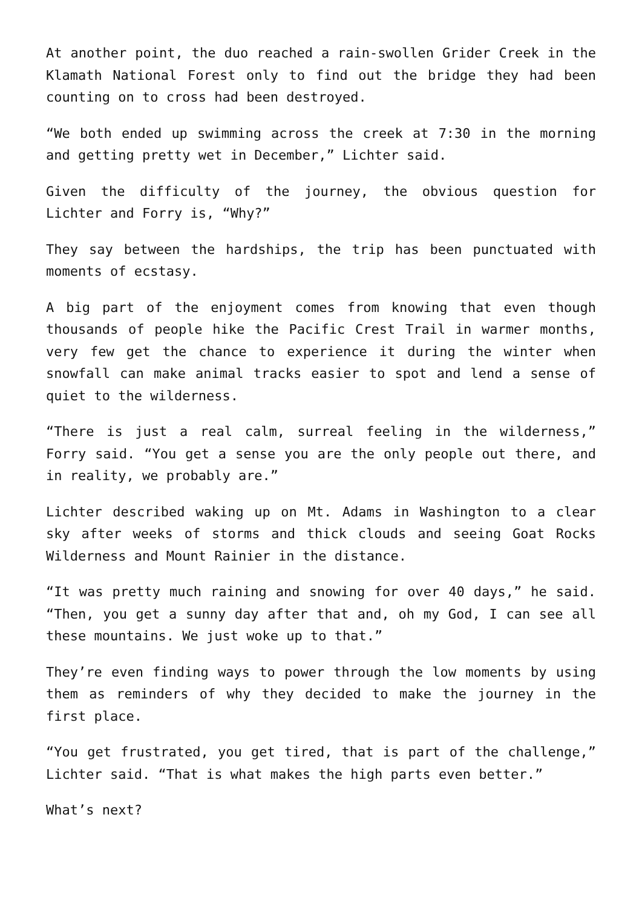At another point, the duo reached a rain-swollen Grider Creek in the Klamath National Forest only to find out the bridge they had been counting on to cross had been destroyed.
“We both ended up swimming across the creek at 7:30 in the morning and getting pretty wet in December,” Lichter said.
Given the difficulty of the journey, the obvious question for Lichter and Forry is, “Why?”
They say between the hardships, the trip has been punctuated with moments of ecstasy.
A big part of the enjoyment comes from knowing that even though thousands of people hike the Pacific Crest Trail in warmer months, very few get the chance to experience it during the winter when snowfall can make animal tracks easier to spot and lend a sense of quiet to the wilderness.
“There is just a real calm, surreal feeling in the wilderness,” Forry said. “You get a sense you are the only people out there, and in reality, we probably are.”
Lichter described waking up on Mt. Adams in Washington to a clear sky after weeks of storms and thick clouds and seeing Goat Rocks Wilderness and Mount Rainier in the distance.
“It was pretty much raining and snowing for over 40 days,” he said. “Then, you get a sunny day after that and, oh my God, I can see all these mountains. We just woke up to that.”
They’re even finding ways to power through the low moments by using them as reminders of why they decided to make the journey in the first place.
“You get frustrated, you get tired, that is part of the challenge,” Lichter said. “That is what makes the high parts even better.”
What’s next?